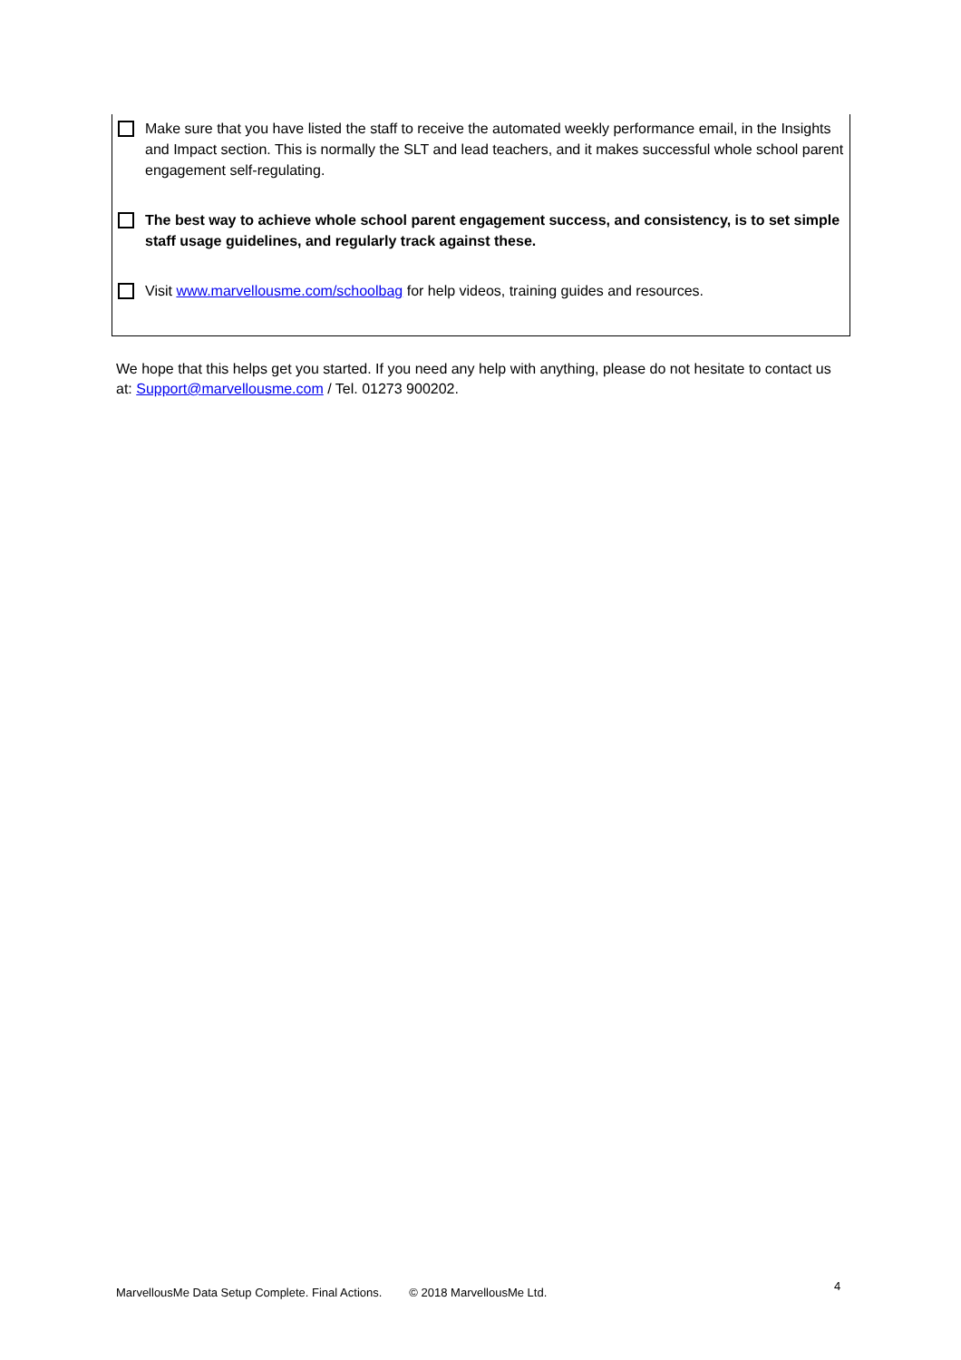Make sure that you have listed the staff to receive the automated weekly performance email, in the Insights and Impact section. This is normally the SLT and lead teachers, and it makes successful whole school parent engagement self-regulating.
The best way to achieve whole school parent engagement success, and consistency, is to set simple staff usage guidelines, and regularly track against these.
Visit www.marvellousme.com/schoolbag for help videos, training guides and resources.
We hope that this helps get you started. If you need any help with anything, please do not hesitate to contact us at: Support@marvellousme.com / Tel. 01273 900202.
MarvellousMe Data Setup Complete. Final Actions. © 2018 MarvellousMe Ltd. 4